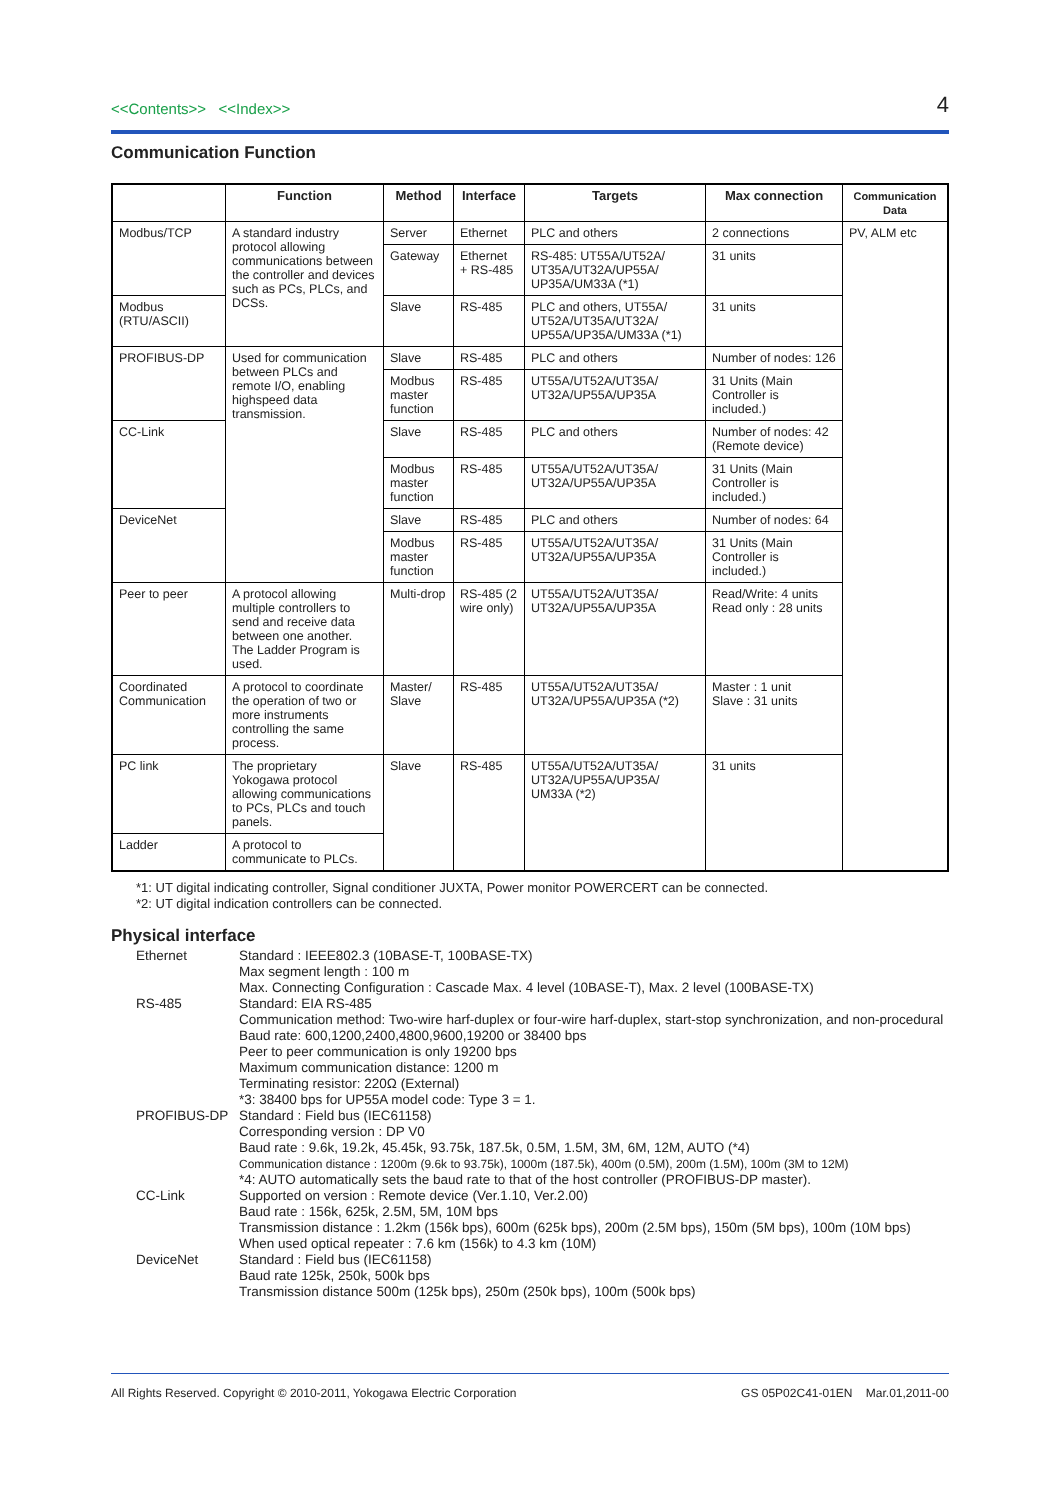<<Contents>> <<Index>>
4
Communication Function
| | Function | Method | Interface | Targets | Max connection | Communication Data |
| --- | --- | --- | --- | --- | --- | --- |
| Modbus/TCP | A standard industry protocol allowing communications between the controller and devices such as PCs, PLCs, and DCSs. | Server | Ethernet | PLC and others | 2 connections | PV, ALM etc |
| | | Gateway | Ethernet + RS-485 | RS-485: UT55A/UT52A/ UT35A/UT32A/UP55A/ UP35A/UM33A (*1) | 31 units | |
| Modbus (RTU/ASCII) | | Slave | RS-485 | PLC and others, UT55A/ UT52A/UT35A/UT32A/ UP55A/UP35A/UM33A (*1) | 31 units | |
| PROFIBUS-DP | Used for communication between PLCs and remote I/O, enabling highspeed data transmission. | Slave | RS-485 | PLC and others | Number of nodes: 126 | |
| | | Modbus master function | RS-485 | UT55A/UT52A/UT35A/ UT32A/UP55A/UP35A | 31 Units (Main Controller is included.) | |
| CC-Link | | Slave | RS-485 | PLC and others | Number of nodes: 42 (Remote device) | |
| | | Modbus master function | RS-485 | UT55A/UT52A/UT35A/ UT32A/UP55A/UP35A | 31 Units (Main Controller is included.) | |
| DeviceNet | | Slave | RS-485 | PLC and others | Number of nodes: 64 | |
| | | Modbus master function | RS-485 | UT55A/UT52A/UT35A/ UT32A/UP55A/UP35A | 31 Units (Main Controller is included.) | |
| Peer to peer | A protocol allowing multiple controllers to send and receive data between one another. The Ladder Program is used. | Multi-drop | RS-485 (2 wire only) | UT55A/UT52A/UT35A/ UT32A/UP55A/UP35A | Read/Write: 4 units Read only : 28 units | |
| Coordinated Communication | A protocol to coordinate the operation of two or more instruments controlling the same process. | Master/ Slave | RS-485 | UT55A/UT52A/UT35A/ UT32A/UP55A/UP35A (*2) | Master : 1 unit Slave : 31 units | |
| PC link | The proprietary Yokogawa protocol allowing communications to PCs, PLCs and touch panels. | Slave | RS-485 | UT55A/UT52A/UT35A/ UT32A/UP55A/UP35A/ UM33A (*2) | 31 units | |
| Ladder | A protocol to communicate to PLCs. | | | | | |
*1: UT digital indicating controller, Signal conditioner JUXTA, Power monitor POWERCERT can be connected.
*2: UT digital indication controllers can be connected.
Physical interface
Ethernet
Standard : IEEE802.3 (10BASE-T, 100BASE-TX)
Max segment length : 100 m
Max. Connecting Configuration : Cascade Max. 4 level (10BASE-T), Max. 2 level (100BASE-TX)
RS-485
Standard: EIA RS-485
Communication method: Two-wire harf-duplex or four-wire harf-duplex, start-stop synchronization, and non-procedural
Baud rate: 600,1200,2400,4800,9600,19200 or 38400 bps
Peer to peer communication is only 19200 bps
Maximum communication distance: 1200 m
Terminating resistor: 220Ω (External)
*3: 38400 bps for UP55A model code: Type 3 = 1.
PROFIBUS-DP
Standard : Field bus (IEC61158)
Corresponding version : DP V0
Baud rate : 9.6k, 19.2k, 45.45k, 93.75k, 187.5k, 0.5M, 1.5M, 3M, 6M, 12M, AUTO (*4)
Communication distance : 1200m (9.6k to 93.75k), 1000m (187.5k), 400m (0.5M), 200m (1.5M), 100m (3M to 12M)
*4: AUTO automatically sets the baud rate to that of the host controller (PROFIBUS-DP master).
CC-Link
Supported on version : Remote device (Ver.1.10, Ver.2.00)
Baud rate : 156k, 625k, 2.5M, 5M, 10M bps
Transmission distance : 1.2km (156k bps), 600m (625k bps), 200m (2.5M bps), 150m (5M bps), 100m (10M bps)
When used optical repeater : 7.6 km (156k) to 4.3 km (10M)
DeviceNet
Standard : Field bus (IEC61158)
Baud rate 125k, 250k, 500k bps
Transmission distance 500m (125k bps), 250m (250k bps), 100m (500k bps)
All Rights Reserved. Copyright © 2010-2011, Yokogawa Electric Corporation GS 05P02C41-01EN Mar.01,2011-00